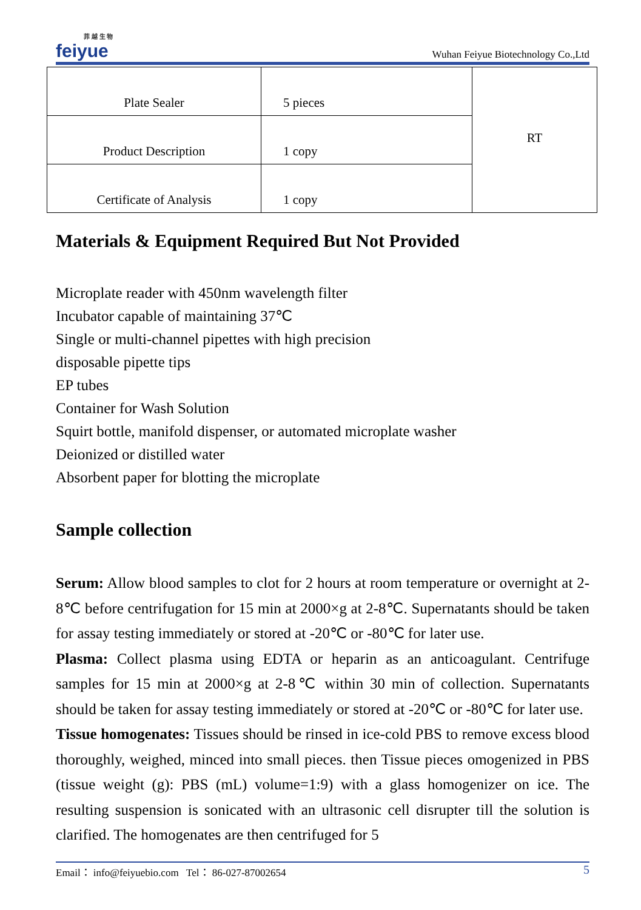菲 越 生 物
feiyue
Wuhan Feiyue Biotechnology Co.,Ltd
| Plate Sealer | 5 pieces | RT |
| Product Description | 1 copy | |
| Certificate of Analysis | 1 copy | |
Materials & Equipment Required But Not Provided
Microplate reader with 450nm wavelength filter
Incubator capable of maintaining 37℃
Single or multi-channel pipettes with high precision
disposable pipette tips
EP tubes
Container for Wash Solution
Squirt bottle, manifold dispenser, or automated microplate washer
Deionized or distilled water
Absorbent paper for blotting the microplate
Sample collection
Serum: Allow blood samples to clot for 2 hours at room temperature or overnight at 2-8℃ before centrifugation for 15 min at 2000×g at 2-8℃. Supernatants should be taken for assay testing immediately or stored at -20℃ or -80℃ for later use.
Plasma: Collect plasma using EDTA or heparin as an anticoagulant. Centrifuge samples for 15 min at 2000×g at 2-8℃ within 30 min of collection. Supernatants should be taken for assay testing immediately or stored at -20℃ or -80℃ for later use.
Tissue homogenates: Tissues should be rinsed in ice-cold PBS to remove excess blood thoroughly, weighed, minced into small pieces. then Tissue pieces omogenized in PBS (tissue weight (g): PBS (mL) volume=1:9) with a glass homogenizer on ice. The resulting suspension is sonicated with an ultrasonic cell disrupter till the solution is clarified. The homogenates are then centrifuged for 5
Email： info@feiyuebio.com Tel： 86-027-87002654 5